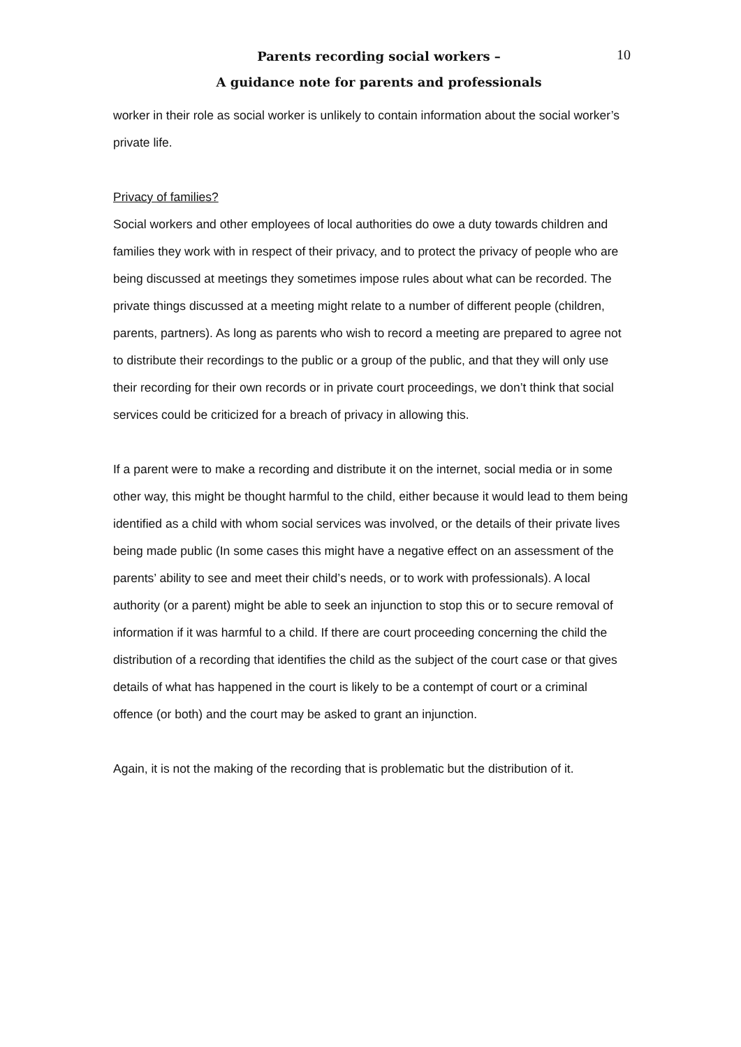Parents recording social workers –
A guidance note for parents and professionals
10
worker in their role as social worker is unlikely to contain information about the social worker’s private life.
Privacy of families?
Social workers and other employees of local authorities do owe a duty towards children and families they work with in respect of their privacy, and to protect the privacy of people who are being discussed at meetings they sometimes impose rules about what can be recorded. The private things discussed at a meeting might relate to a number of different people (children, parents, partners). As long as parents who wish to record a meeting are prepared to agree not to distribute their recordings to the public or a group of the public, and that they will only use their recording for their own records or in private court proceedings, we don’t think that social services could be criticized for a breach of privacy in allowing this.
If a parent were to make a recording and distribute it on the internet, social media or in some other way, this might be thought harmful to the child, either because it would lead to them being identified as a child with whom social services was involved, or the details of their private lives being made public (In some cases this might have a negative effect on an assessment of the parents’ ability to see and meet their child’s needs, or to work with professionals). A local authority (or a parent) might be able to seek an injunction to stop this or to secure removal of information if it was harmful to a child. If there are court proceeding concerning the child the distribution of a recording that identifies the child as the subject of the court case or that gives details of what has happened in the court is likely to be a contempt of court or a criminal offence (or both) and the court may be asked to grant an injunction.
Again, it is not the making of the recording that is problematic but the distribution of it.